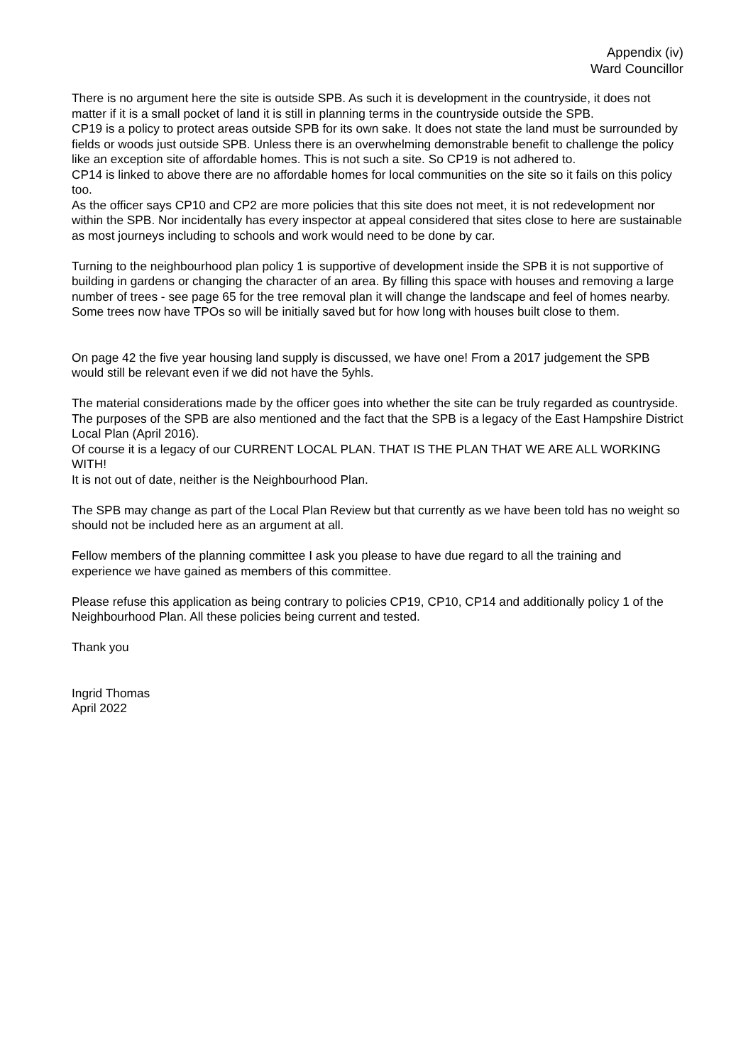Appendix (iv)
Ward Councillor
There is no argument here the site is outside SPB. As such it is development in the countryside, it does not matter if it is a small pocket of land it is still in planning terms in the countryside outside the SPB.
CP19 is a policy to protect areas outside SPB for its own sake. It does not state the land must be surrounded by fields or woods just outside SPB. Unless there is an overwhelming demonstrable benefit to challenge the policy like an exception site of affordable homes. This is not such a site. So CP19 is not adhered to.
CP14 is linked to above there are no affordable homes for local communities on the site so it fails on this policy too.
As the officer says CP10 and CP2 are more policies that this site does not meet, it is not redevelopment nor within the SPB. Nor incidentally has every inspector at appeal considered that sites close to here are sustainable as most journeys including to schools and work would need to be done by car.
Turning to the neighbourhood plan policy 1 is supportive of development inside the SPB it is not supportive of building in gardens or changing the character of an area. By filling this space with houses and removing a large number of trees - see page 65 for the tree removal plan it will change the landscape and feel of homes nearby. Some trees now have TPOs so will be initially saved but for how long with houses built close to them.
On page 42 the five year housing land supply is discussed, we have one! From a 2017 judgement the SPB would still be relevant even if we did not have the 5yhls.
The material considerations made by the officer goes into whether the site can be truly regarded as countryside. The purposes of the SPB are also mentioned and the fact that the SPB is a legacy of the East Hampshire District Local Plan (April 2016).
Of course it is a legacy of our CURRENT LOCAL PLAN. THAT IS THE PLAN THAT WE ARE ALL WORKING WITH!
It is not out of date, neither is the Neighbourhood Plan.
The SPB may change as part of the Local Plan Review but that currently as we have been told has no weight so should not be included here as an argument at all.
Fellow members of the planning committee I ask you please to have due regard to all the training and experience we have gained as members of this committee.
Please refuse this application as being contrary to policies CP19, CP10, CP14 and additionally policy 1 of the Neighbourhood Plan. All these policies being current and tested.
Thank you
Ingrid Thomas
April 2022